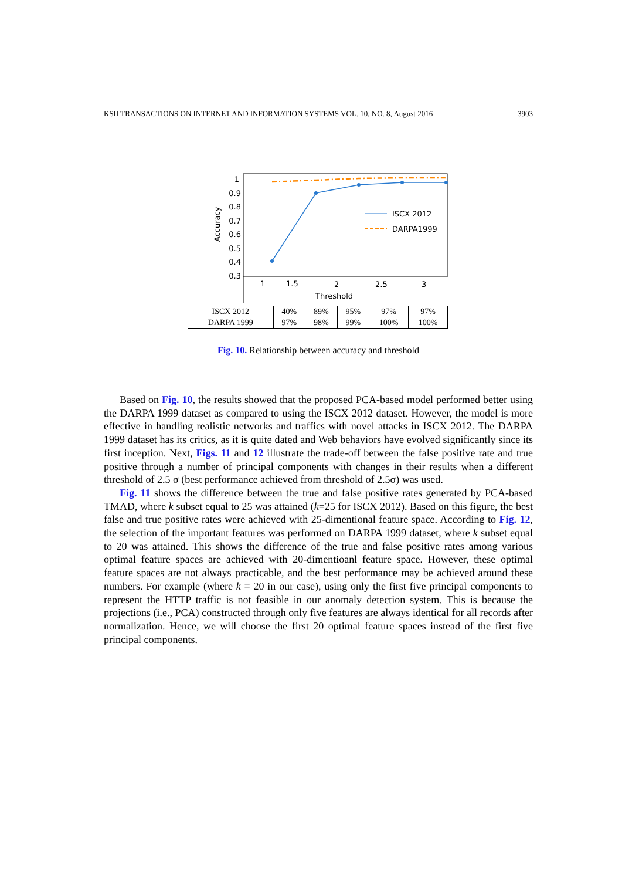KSII TRANSACTIONS ON INTERNET AND INFORMATION SYSTEMS VOL. 10, NO. 8, August 2016 3903
1
0.9
0.8
0.7
0.6
0.5
0.4
0.3
Accuracy
ISCX 2012
DARPA1999
1
1.5
2
2.5
3
Threshold
| ISCX 2012 | 40% | 89% | 95% | 97% | 97% |
| DARPA 1999 | 97% | 98% | 99% | 100% | 100% |
Fig. 10. Relationship between accuracy and threshold
Based on Fig. 10, the results showed that the proposed PCA-based model performed better using the DARPA 1999 dataset as compared to using the ISCX 2012 dataset. However, the model is more effective in handling realistic networks and traffics with novel attacks in ISCX 2012. The DARPA 1999 dataset has its critics, as it is quite dated and Web behaviors have evolved significantly since its first inception. Next, Figs. 11 and 12 illustrate the trade-off between the false positive rate and true positive through a number of principal components with changes in their results when a different threshold of 2.5 σ (best performance achieved from threshold of 2.5σ) was used.
Fig. 11 shows the difference between the true and false positive rates generated by PCA-based TMAD, where k subset equal to 25 was attained (k=25 for ISCX 2012). Based on this figure, the best false and true positive rates were achieved with 25-dimentional feature space. According to Fig. 12, the selection of the important features was performed on DARPA 1999 dataset, where k subset equal to 20 was attained. This shows the difference of the true and false positive rates among various optimal feature spaces are achieved with 20-dimentioanl feature space. However, these optimal feature spaces are not always practicable, and the best performance may be achieved around these numbers. For example (where k = 20 in our case), using only the first five principal components to represent the HTTP traffic is not feasible in our anomaly detection system. This is because the projections (i.e., PCA) constructed through only five features are always identical for all records after normalization. Hence, we will choose the first 20 optimal feature spaces instead of the first five principal components.